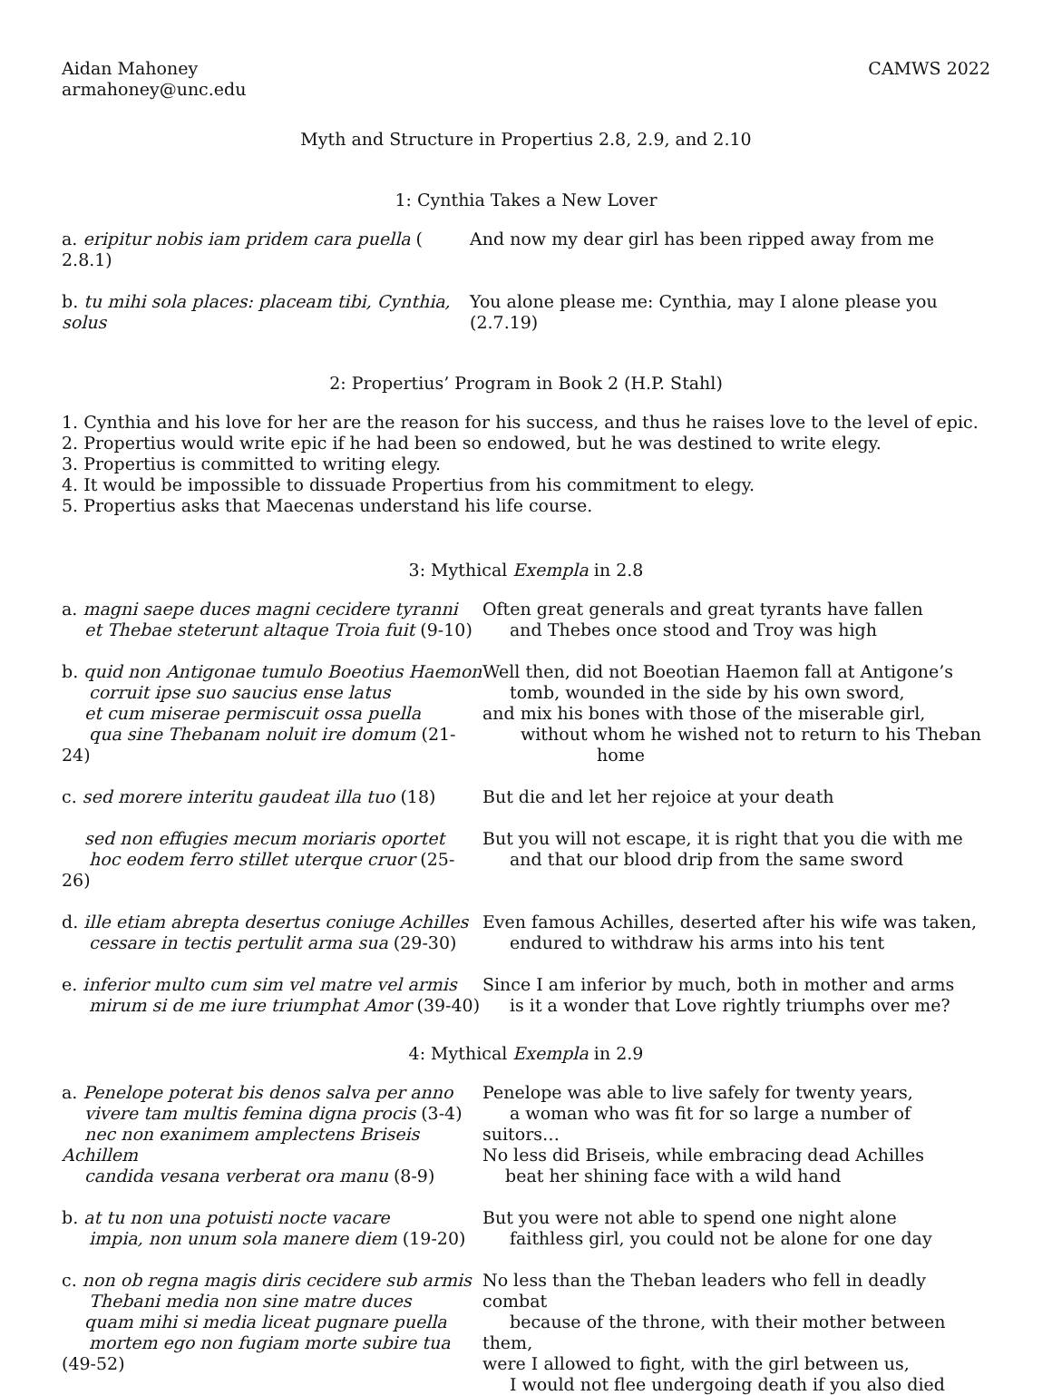Aidan Mahoney
armahoney@unc.edu
CAMWS 2022
Myth and Structure in Propertius 2.8, 2.9, and 2.10
1: Cynthia Takes a New Lover
a. eripitur nobis iam pridem cara puella ( 2.8.1)
And now my dear girl has been ripped away from me
b. tu mihi sola places: placeam tibi, Cynthia, solus
You alone please me: Cynthia, may I alone please you (2.7.19)
2: Propertius’ Program in Book 2 (H.P. Stahl)
1. Cynthia and his love for her are the reason for his success, and thus he raises love to the level of epic.
2. Propertius would write epic if he had been so endowed, but he was destined to write elegy.
3. Propertius is committed to writing elegy.
4. It would be impossible to dissuade Propertius from his commitment to elegy.
5. Propertius asks that Maecenas understand his life course.
3: Mythical Exempla in 2.8
a. magni saepe duces magni cecidere tyranni
et Thebae steterunt altaque Troia fuit (9-10)
Often great generals and great tyrants have fallen
and Thebes once stood and Troy was high
b. quid non Antigonae tumulo Boeotius Haemon
corruit ipse suo saucius ense latus
et cum miserae permiscuit ossa puella
qua sine Thebanam noluit ire domum (21-24)
Well then, did not Boeotian Haemon fall at Antigone’s
tomb, wounded in the side by his own sword,
and mix his bones with those of the miserable girl,
without whom he wished not to return to his Theban
home
c. sed morere interitu gaudeat illa tuo (18)
But die and let her rejoice at your death
sed non effugies mecum moriaris oportet
hoc eodem ferro stillet uterque cruor (25-26)
But you will not escape, it is right that you die with me
and that our blood drip from the same sword
d. ille etiam abrepta desertus coniuge Achilles
cessare in tectis pertulit arma sua (29-30)
Even famous Achilles, deserted after his wife was taken,
endured to withdraw his arms into his tent
e. inferior multo cum sim vel matre vel armis
mirum si de me iure triumphat Amor (39-40)
Since I am inferior by much, both in mother and arms
is it a wonder that Love rightly triumphs over me?
4: Mythical Exempla in 2.9
a. Penelope poterat bis denos salva per anno
vivere tam multis femina digna procis (3-4)
nec non exanimem amplectens Briseis Achillem
candida vesana verberat ora manu (8-9)
Penelope was able to live safely for twenty years,
a woman who was fit for so large a number of suitors…
No less did Briseis, while embracing dead Achilles
beat her shining face with a wild hand
b. at tu non una potuisti nocte vacare
impia, non unum sola manere diem (19-20)
But you were not able to spend one night alone
faithless girl, you could not be alone for one day
c. non ob regna magis diris cecidere sub armis
Thebani media non sine matre duces
quam mihi si media liceat pugnare puella
mortem ego non fugiam morte subire tua (49-52)
No less than the Theban leaders who fell in deadly combat
because of the throne, with their mother between them,
were I allowed to fight, with the girl between us,
I would not flee undergoing death if you also died